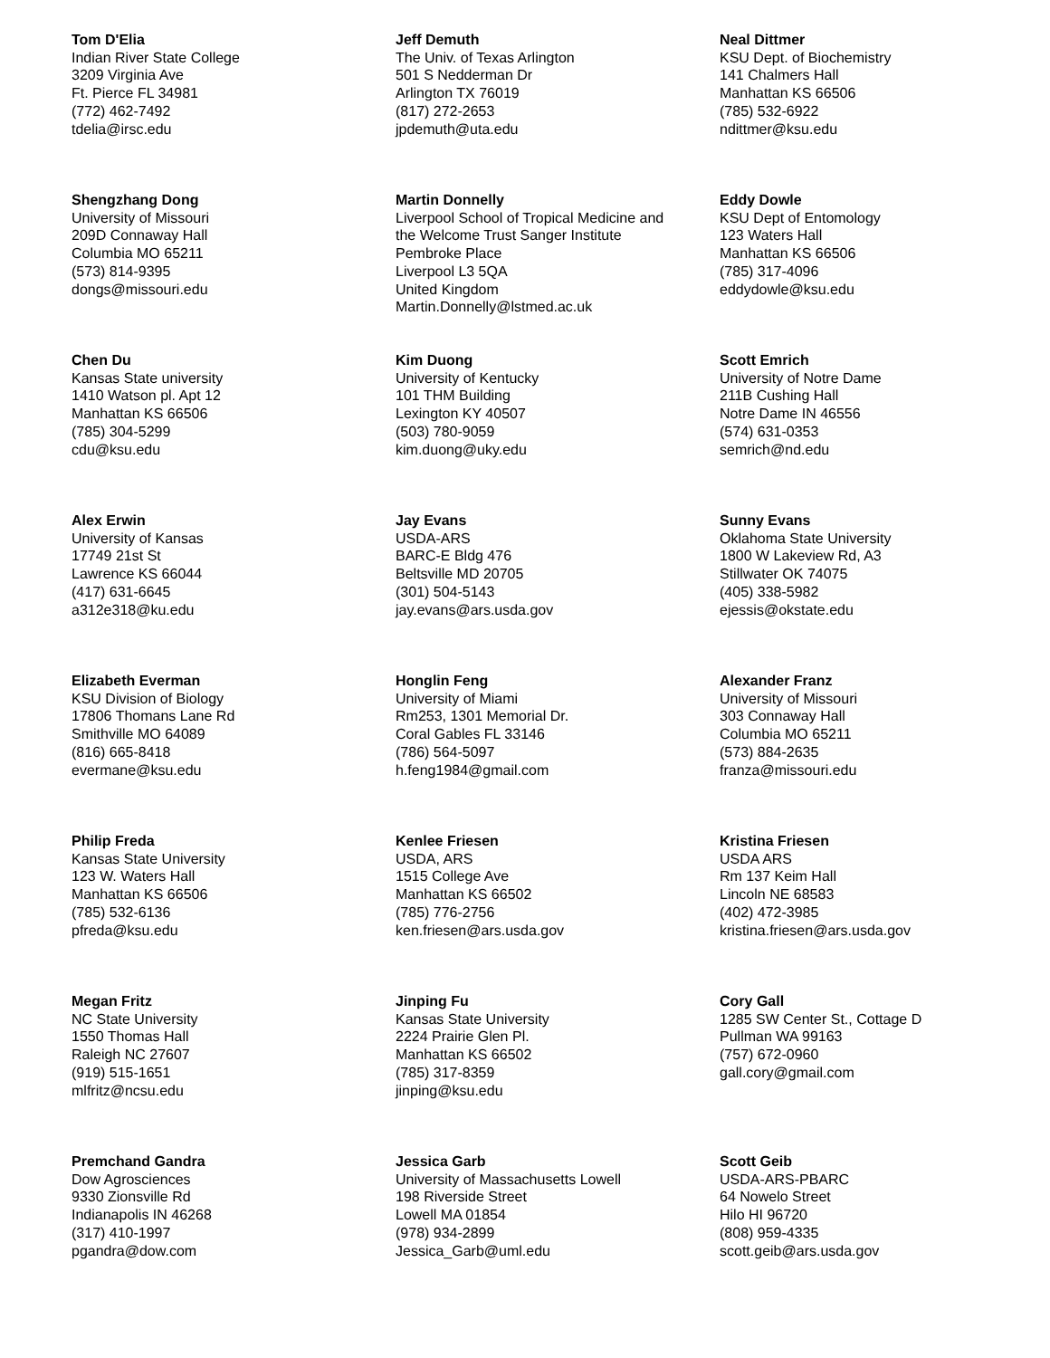Tom D'Elia
Indian River State College
3209 Virginia Ave
Ft. Pierce FL 34981
(772) 462-7492
tdelia@irsc.edu
Jeff Demuth
The Univ. of Texas Arlington
501 S Nedderman Dr
Arlington TX 76019
(817) 272-2653
jpdemuth@uta.edu
Neal Dittmer
KSU Dept. of Biochemistry
141 Chalmers Hall
Manhattan KS 66506
(785) 532-6922
ndittmer@ksu.edu
Shengzhang Dong
University of Missouri
209D Connaway Hall
Columbia MO 65211
(573) 814-9395
dongs@missouri.edu
Martin Donnelly
Liverpool School of Tropical Medicine and
the Welcome Trust Sanger Institute
Pembroke Place
Liverpool L3 5QA
United Kingdom
Martin.Donnelly@lstmed.ac.uk
Eddy Dowle
KSU Dept of Entomology
123 Waters Hall
Manhattan KS 66506
(785) 317-4096
eddydowle@ksu.edu
Chen Du
Kansas State university
1410 Watson pl. Apt 12
Manhattan KS 66506
(785) 304-5299
cdu@ksu.edu
Kim Duong
University of Kentucky
101 THM Building
Lexington KY 40507
(503) 780-9059
kim.duong@uky.edu
Scott Emrich
University of Notre Dame
211B Cushing Hall
Notre Dame IN 46556
(574) 631-0353
semrich@nd.edu
Alex Erwin
University of Kansas
17749 21st St
Lawrence KS 66044
(417) 631-6645
a312e318@ku.edu
Jay Evans
USDA-ARS
BARC-E Bldg 476
Beltsville MD 20705
(301) 504-5143
jay.evans@ars.usda.gov
Sunny Evans
Oklahoma State University
1800 W Lakeview Rd, A3
Stillwater OK 74075
(405) 338-5982
ejessis@okstate.edu
Elizabeth Everman
KSU Division of Biology
17806 Thomans Lane Rd
Smithville MO 64089
(816) 665-8418
evermane@ksu.edu
Honglin Feng
University of Miami
Rm253, 1301 Memorial Dr.
Coral Gables FL 33146
(786) 564-5097
h.feng1984@gmail.com
Alexander Franz
University of Missouri
303 Connaway Hall
Columbia MO 65211
(573) 884-2635
franza@missouri.edu
Philip Freda
Kansas State University
123 W. Waters Hall
Manhattan KS 66506
(785) 532-6136
pfreda@ksu.edu
Kenlee Friesen
USDA, ARS
1515 College Ave
Manhattan KS 66502
(785) 776-2756
ken.friesen@ars.usda.gov
Kristina Friesen
USDA ARS
Rm 137 Keim Hall
Lincoln NE 68583
(402) 472-3985
kristina.friesen@ars.usda.gov
Megan Fritz
NC State University
1550 Thomas Hall
Raleigh NC 27607
(919) 515-1651
mlfritz@ncsu.edu
Jinping Fu
Kansas State University
2224 Prairie Glen Pl.
Manhattan KS 66502
(785) 317-8359
jinping@ksu.edu
Cory Gall
1285 SW Center St., Cottage D
Pullman WA 99163
(757) 672-0960
gall.cory@gmail.com
Premchand Gandra
Dow Agrosciences
9330 Zionsville Rd
Indianapolis IN 46268
(317) 410-1997
pgandra@dow.com
Jessica Garb
University of Massachusetts Lowell
198 Riverside Street
Lowell MA 01854
(978) 934-2899
Jessica_Garb@uml.edu
Scott Geib
USDA-ARS-PBARC
64 Nowelo Street
Hilo HI 96720
(808) 959-4335
scott.geib@ars.usda.gov